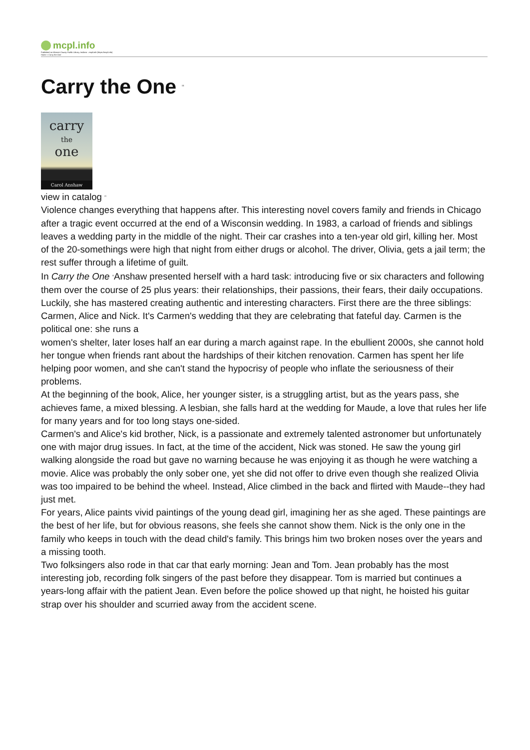mcpl.info
Published on Monroe County Public Library, Indiana - mcpl.info (https://mcpl.info)
Home > Carry the One
Carry the One <sup>[1]</sup>
carry
the
one
Carol Anshaw
view in catalog <sup>[2]</sup>
Violence changes everything that happens after. This interesting novel covers family and friends in Chicago after a tragic event occurred at the end of a Wisconsin wedding. In 1983, a carload of friends and siblings leaves a wedding party in the middle of the night. Their car crashes into a ten-year old girl, killing her. Most of the 20-somethings were high that night from either drugs or alcohol. The driver, Olivia, gets a jail term; the rest suffer through a lifetime of guilt.
In Carry the One <sup>[2]</sup>Anshaw presented herself with a hard task: introducing five or six characters and following them over the course of 25 plus years: their relationships, their passions, their fears, their daily occupations. Luckily, she has mastered creating authentic and interesting characters. First there are the three siblings: Carmen, Alice and Nick. It's Carmen's wedding that they are celebrating that fateful day. Carmen is the political one: she runs a
women's shelter, later loses half an ear during a march against rape. In the ebullient 2000s, she cannot hold her tongue when friends rant about the hardships of their kitchen renovation. Carmen has spent her life helping poor women, and she can't stand the hypocrisy of people who inflate the seriousness of their problems.
At the beginning of the book, Alice, her younger sister, is a struggling artist, but as the years pass, she achieves fame, a mixed blessing. A lesbian, she falls hard at the wedding for Maude, a love that rules her life for many years and for too long stays one-sided.
Carmen's and Alice's kid brother, Nick, is a passionate and extremely talented astronomer but unfortunately one with major drug issues. In fact, at the time of the accident, Nick was stoned. He saw the young girl walking alongside the road but gave no warning because he was enjoying it as though he were watching a movie. Alice was probably the only sober one, yet she did not offer to drive even though she realized Olivia was too impaired to be behind the wheel. Instead, Alice climbed in the back and flirted with Maude--they had just met.
For years, Alice paints vivid paintings of the young dead girl, imagining her as she aged. These paintings are the best of her life, but for obvious reasons, she feels she cannot show them. Nick is the only one in the family who keeps in touch with the dead child's family. This brings him two broken noses over the years and a missing tooth.
Two folksingers also rode in that car that early morning: Jean and Tom. Jean probably has the most interesting job, recording folk singers of the past before they disappear. Tom is married but continues a years-long affair with the patient Jean. Even before the police showed up that night, he hoisted his guitar strap over his shoulder and scurried away from the accident scene.